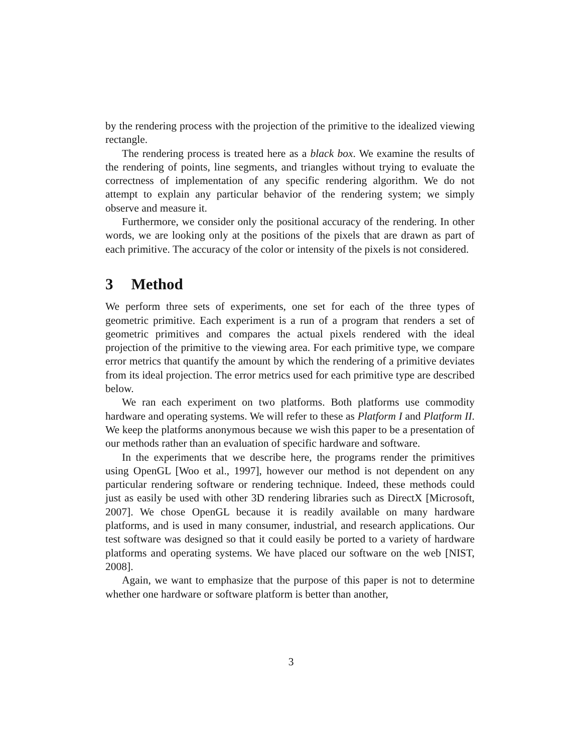by the rendering process with the projection of the primitive to the idealized viewing rectangle.
The rendering process is treated here as a black box. We examine the results of the rendering of points, line segments, and triangles without trying to evaluate the correctness of implementation of any specific rendering algorithm. We do not attempt to explain any particular behavior of the rendering system; we simply observe and measure it.
Furthermore, we consider only the positional accuracy of the rendering. In other words, we are looking only at the positions of the pixels that are drawn as part of each primitive. The accuracy of the color or intensity of the pixels is not considered.
3 Method
We perform three sets of experiments, one set for each of the three types of geometric primitive. Each experiment is a run of a program that renders a set of geometric primitives and compares the actual pixels rendered with the ideal projection of the primitive to the viewing area. For each primitive type, we compare error metrics that quantify the amount by which the rendering of a primitive deviates from its ideal projection. The error metrics used for each primitive type are described below.
We ran each experiment on two platforms. Both platforms use commodity hardware and operating systems. We will refer to these as Platform I and Platform II. We keep the platforms anonymous because we wish this paper to be a presentation of our methods rather than an evaluation of specific hardware and software.
In the experiments that we describe here, the programs render the primitives using OpenGL [Woo et al., 1997], however our method is not dependent on any particular rendering software or rendering technique. Indeed, these methods could just as easily be used with other 3D rendering libraries such as DirectX [Microsoft, 2007]. We chose OpenGL because it is readily available on many hardware platforms, and is used in many consumer, industrial, and research applications. Our test software was designed so that it could easily be ported to a variety of hardware platforms and operating systems. We have placed our software on the web [NIST, 2008].
Again, we want to emphasize that the purpose of this paper is not to determine whether one hardware or software platform is better than another,
3